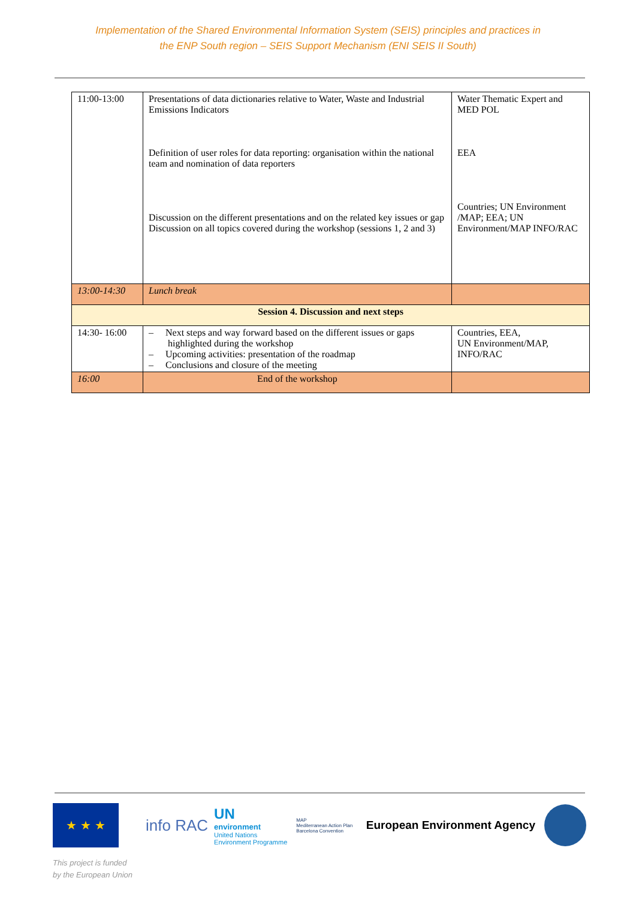Implementation of the Shared Environmental Information System (SEIS) principles and practices in
the ENP South region – SEIS Support Mechanism (ENI SEIS II South)
| 11:00-13:00 | Presentations of data dictionaries relative to Water, Waste and Industrial Emissions Indicators Definition of user roles for data reporting: organisation within the national team and nomination of data reporters Discussion on the different presentations and on the related key issues or gap Discussion on all topics covered during the workshop (sessions 1, 2 and 3) | Water Thematic Expert and MED POL EEA Countries; UN Environment /MAP; EEA; UN Environment/MAP INFO/RAC |
| 13:00-14:30 | Lunch break | |
| Session 4. Discussion and next steps | | |
| 14:30- 16:00 | – Next steps and way forward based on the different issues or gaps highlighted during the workshop – Upcoming activities: presentation of the roadmap – Conclusions and closure of the meeting | Countries, EEA, UN Environment/MAP, INFO/RAC |
| 16:00 | End of the workshop | |
★ ★ ★
info RAC
UN
environment
United Nations
Environment Programme
MAP
Mediterranean Action Plan
Barcelona Convention
European Environment Agency
This project is funded
by the European Union